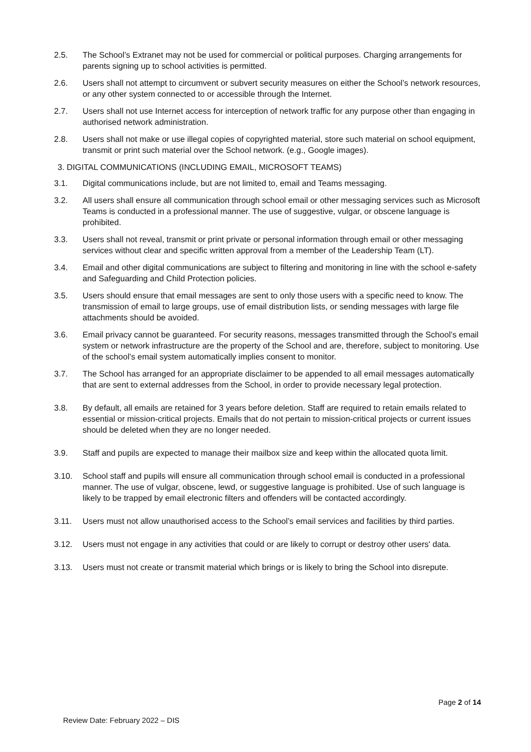2.5. The School’s Extranet may not be used for commercial or political purposes. Charging arrangements for parents signing up to school activities is permitted.
2.6. Users shall not attempt to circumvent or subvert security measures on either the School’s network resources, or any other system connected to or accessible through the Internet.
2.7. Users shall not use Internet access for interception of network traffic for any purpose other than engaging in authorised network administration.
2.8. Users shall not make or use illegal copies of copyrighted material, store such material on school equipment, transmit or print such material over the School network. (e.g., Google images).
3. DIGITAL COMMUNICATIONS (INCLUDING EMAIL, MICROSOFT TEAMS)
3.1. Digital communications include, but are not limited to, email and Teams messaging.
3.2. All users shall ensure all communication through school email or other messaging services such as Microsoft Teams is conducted in a professional manner. The use of suggestive, vulgar, or obscene language is prohibited.
3.3. Users shall not reveal, transmit or print private or personal information through email or other messaging services without clear and specific written approval from a member of the Leadership Team (LT).
3.4. Email and other digital communications are subject to filtering and monitoring in line with the school e-safety and Safeguarding and Child Protection policies.
3.5. Users should ensure that email messages are sent to only those users with a specific need to know. The transmission of email to large groups, use of email distribution lists, or sending messages with large file attachments should be avoided.
3.6. Email privacy cannot be guaranteed. For security reasons, messages transmitted through the School’s email system or network infrastructure are the property of the School and are, therefore, subject to monitoring. Use of the school’s email system automatically implies consent to monitor.
3.7. The School has arranged for an appropriate disclaimer to be appended to all email messages automatically that are sent to external addresses from the School, in order to provide necessary legal protection.
3.8. By default, all emails are retained for 3 years before deletion. Staff are required to retain emails related to essential or mission-critical projects. Emails that do not pertain to mission-critical projects or current issues should be deleted when they are no longer needed.
3.9. Staff and pupils are expected to manage their mailbox size and keep within the allocated quota limit.
3.10. School staff and pupils will ensure all communication through school email is conducted in a professional manner. The use of vulgar, obscene, lewd, or suggestive language is prohibited. Use of such language is likely to be trapped by email electronic filters and offenders will be contacted accordingly.
3.11. Users must not allow unauthorised access to the School’s email services and facilities by third parties.
3.12. Users must not engage in any activities that could or are likely to corrupt or destroy other users' data.
3.13. Users must not create or transmit material which brings or is likely to bring the School into disrepute.
Page 2 of 14
Review Date: February 2022 – DIS